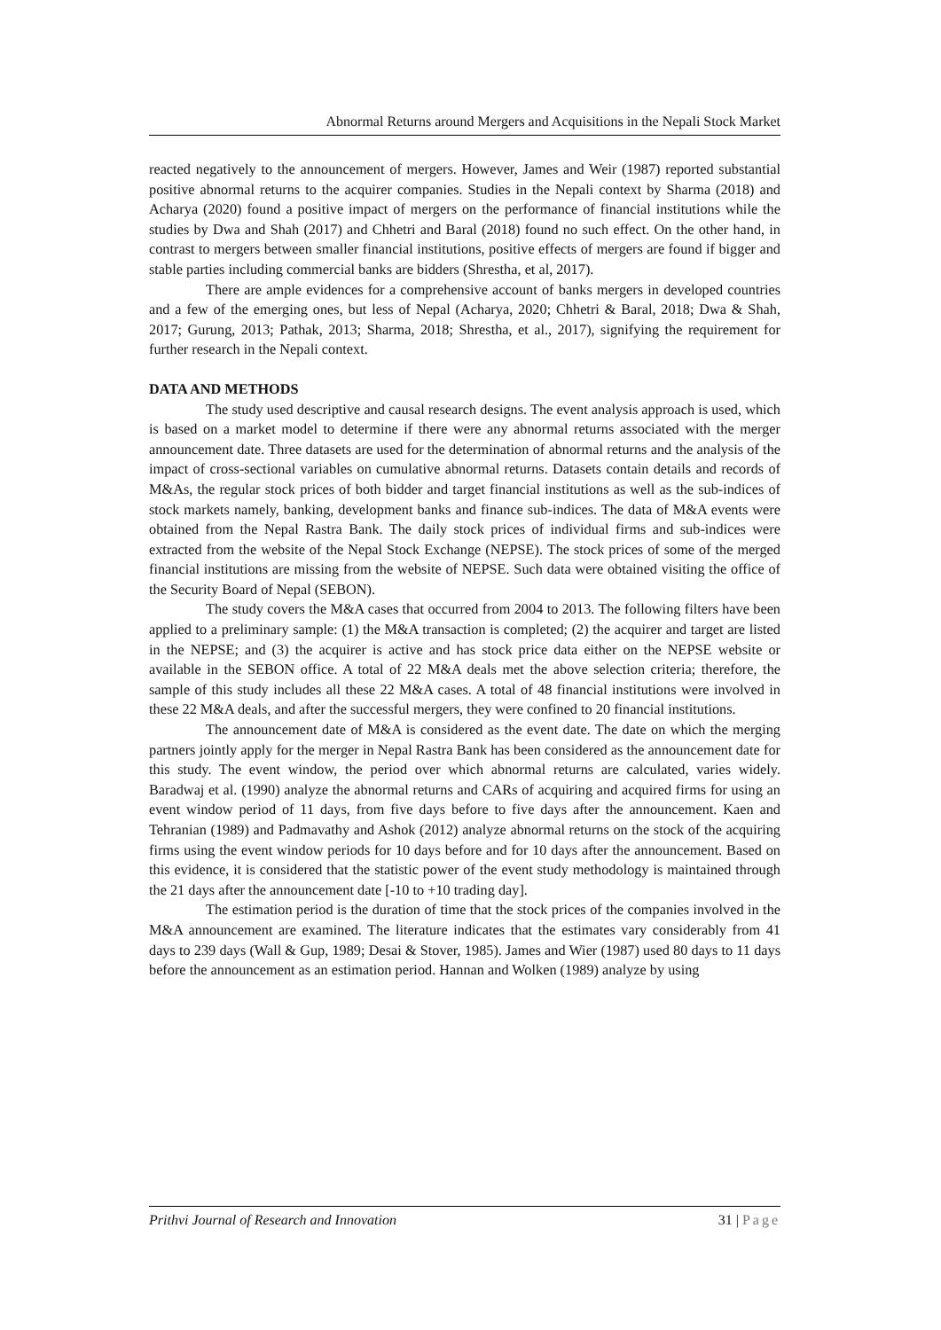Abnormal Returns around Mergers and Acquisitions in the Nepali Stock Market
reacted negatively to the announcement of mergers. However, James and Weir (1987) reported substantial positive abnormal returns to the acquirer companies. Studies in the Nepali context by Sharma (2018) and Acharya (2020) found a positive impact of mergers on the performance of financial institutions while the studies by Dwa and Shah (2017) and Chhetri and Baral (2018) found no such effect. On the other hand, in contrast to mergers between smaller financial institutions, positive effects of mergers are found if bigger and stable parties including commercial banks are bidders (Shrestha, et al, 2017).
There are ample evidences for a comprehensive account of banks mergers in developed countries and a few of the emerging ones, but less of Nepal (Acharya, 2020; Chhetri & Baral, 2018; Dwa & Shah, 2017; Gurung, 2013; Pathak, 2013; Sharma, 2018; Shrestha, et al., 2017), signifying the requirement for further research in the Nepali context.
DATA AND METHODS
The study used descriptive and causal research designs. The event analysis approach is used, which is based on a market model to determine if there were any abnormal returns associated with the merger announcement date. Three datasets are used for the determination of abnormal returns and the analysis of the impact of cross-sectional variables on cumulative abnormal returns. Datasets contain details and records of M&As, the regular stock prices of both bidder and target financial institutions as well as the sub-indices of stock markets namely, banking, development banks and finance sub-indices. The data of M&A events were obtained from the Nepal Rastra Bank. The daily stock prices of individual firms and sub-indices were extracted from the website of the Nepal Stock Exchange (NEPSE). The stock prices of some of the merged financial institutions are missing from the website of NEPSE. Such data were obtained visiting the office of the Security Board of Nepal (SEBON).
The study covers the M&A cases that occurred from 2004 to 2013. The following filters have been applied to a preliminary sample: (1) the M&A transaction is completed; (2) the acquirer and target are listed in the NEPSE; and (3) the acquirer is active and has stock price data either on the NEPSE website or available in the SEBON office. A total of 22 M&A deals met the above selection criteria; therefore, the sample of this study includes all these 22 M&A cases. A total of 48 financial institutions were involved in these 22 M&A deals, and after the successful mergers, they were confined to 20 financial institutions.
The announcement date of M&A is considered as the event date. The date on which the merging partners jointly apply for the merger in Nepal Rastra Bank has been considered as the announcement date for this study. The event window, the period over which abnormal returns are calculated, varies widely. Baradwaj et al. (1990) analyze the abnormal returns and CARs of acquiring and acquired firms for using an event window period of 11 days, from five days before to five days after the announcement. Kaen and Tehranian (1989) and Padmavathy and Ashok (2012) analyze abnormal returns on the stock of the acquiring firms using the event window periods for 10 days before and for 10 days after the announcement. Based on this evidence, it is considered that the statistic power of the event study methodology is maintained through the 21 days after the announcement date [-10 to +10 trading day].
The estimation period is the duration of time that the stock prices of the companies involved in the M&A announcement are examined. The literature indicates that the estimates vary considerably from 41 days to 239 days (Wall & Gup, 1989; Desai & Stover, 1985). James and Wier (1987) used 80 days to 11 days before the announcement as an estimation period. Hannan and Wolken (1989) analyze by using
Prithvi Journal of Research and Innovation 31 | Page